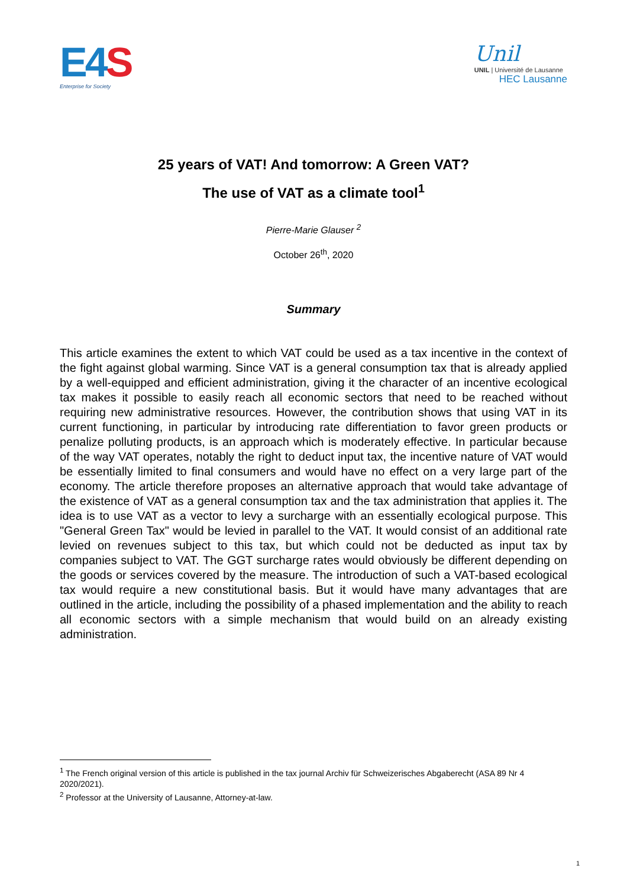E 4 S
Enterprise for Society
Unil
UNIL | Université de Lausanne
HEC Lausanne
25 years of VAT! And tomorrow: A Green VAT?
The use of VAT as a climate tool<sup>1</sup>
Pierre-Marie Glauser <sup>2</sup>
October 26<sup>th</sup>, 2020
Summary
This article examines the extent to which VAT could be used as a tax incentive in the context of the fight against global warming. Since VAT is a general consumption tax that is already applied by a well-equipped and efficient administration, giving it the character of an incentive ecological tax makes it possible to easily reach all economic sectors that need to be reached without requiring new administrative resources. However, the contribution shows that using VAT in its current functioning, in particular by introducing rate differentiation to favor green products or penalize polluting products, is an approach which is moderately effective. In particular because of the way VAT operates, notably the right to deduct input tax, the incentive nature of VAT would be essentially limited to final consumers and would have no effect on a very large part of the economy. The article therefore proposes an alternative approach that would take advantage of the existence of VAT as a general consumption tax and the tax administration that applies it. The idea is to use VAT as a vector to levy a surcharge with an essentially ecological purpose. This "General Green Tax" would be levied in parallel to the VAT. It would consist of an additional rate levied on revenues subject to this tax, but which could not be deducted as input tax by companies subject to VAT. The GGT surcharge rates would obviously be different depending on the goods or services covered by the measure. The introduction of such a VAT-based ecological tax would require a new constitutional basis. But it would have many advantages that are outlined in the article, including the possibility of a phased implementation and the ability to reach all economic sectors with a simple mechanism that would build on an already existing administration.
<sup>1</sup> The French original version of this article is published in the tax journal Archiv für Schweizerisches Abgaberecht (ASA 89 Nr 4 2020/2021).
<sup>2</sup> Professor at the University of Lausanne, Attorney-at-law.
1